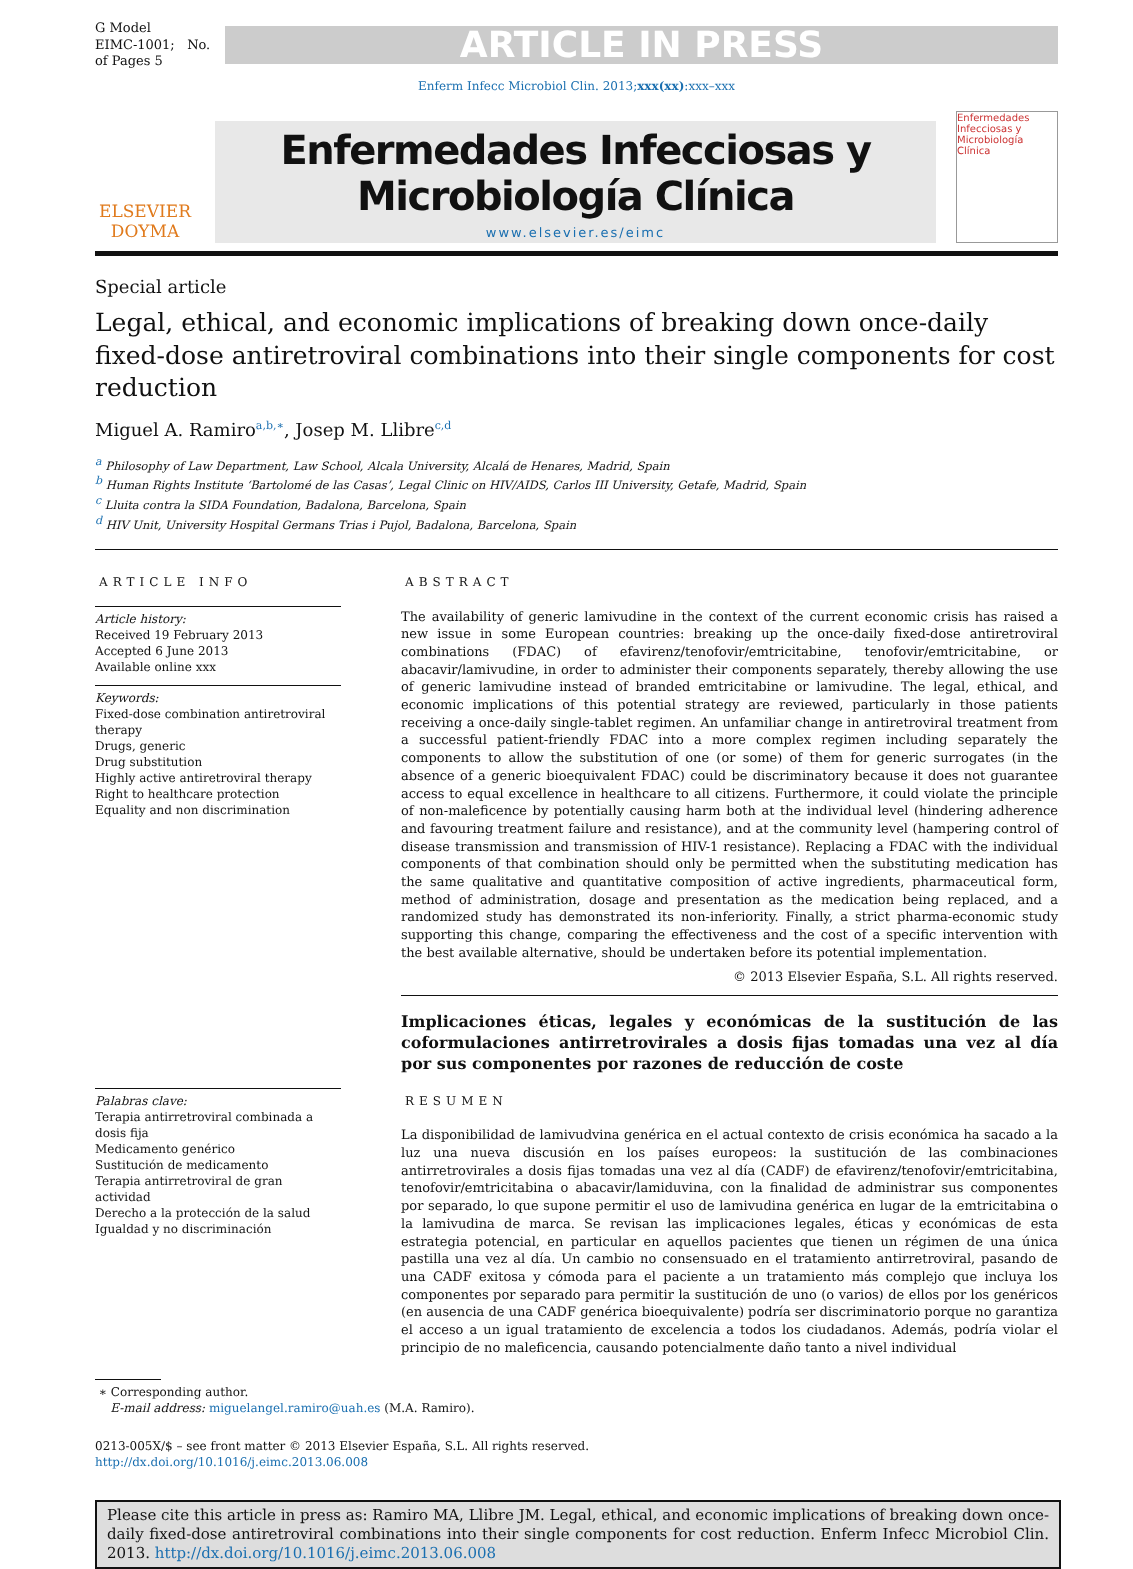G Model
EIMC-1001; No. of Pages 5
ARTICLE IN PRESS
Enferm Infecc Microbiol Clin. 2013;xxx(xx):xxx–xxx
ELSEVIER
DOYMA
Enfermedades Infecciosas y
Microbiología Clínica
www.elsevier.es/eimc
Enfermedades Infecciosas y Microbiología Clínica
Special article
Legal, ethical, and economic implications of breaking down once-daily fixed-dose antiretroviral combinations into their single components for cost reduction
Miguel A. Ramiro<sup>a,b,∗</sup>, Josep M. Llibre<sup>c,d</sup>
<sup>a</sup> Philosophy of Law Department, Law School, Alcala University, Alcalá de Henares, Madrid, Spain
<sup>b</sup> Human Rights Institute ‘Bartolomé de las Casas’, Legal Clinic on HIV/AIDS, Carlos III University, Getafe, Madrid, Spain
<sup>c</sup> Lluita contra la SIDA Foundation, Badalona, Barcelona, Spain
<sup>d</sup> HIV Unit, University Hospital Germans Trias i Pujol, Badalona, Barcelona, Spain
ARTICLE INFO
Article history:
Received 19 February 2013
Accepted 6 June 2013
Available online xxx
Keywords:
Fixed-dose combination antiretroviral therapy
Drugs, generic
Drug substitution
Highly active antiretroviral therapy
Right to healthcare protection
Equality and non discrimination
Palabras clave:
Terapia antirretroviral combinada a dosis fija
Medicamento genérico
Sustitución de medicamento
Terapia antirretroviral de gran actividad
Derecho a la protección de la salud
Igualdad y no discriminación
ABSTRACT
The availability of generic lamivudine in the context of the current economic crisis has raised a new issue in some European countries: breaking up the once-daily fixed-dose antiretroviral combinations (FDAC) of efavirenz/tenofovir/emtricitabine, tenofovir/emtricitabine, or abacavir/lamivudine, in order to administer their components separately, thereby allowing the use of generic lamivudine instead of branded emtricitabine or lamivudine. The legal, ethical, and economic implications of this potential strategy are reviewed, particularly in those patients receiving a once-daily single-tablet regimen. An unfamiliar change in antiretroviral treatment from a successful patient-friendly FDAC into a more complex regimen including separately the components to allow the substitution of one (or some) of them for generic surrogates (in the absence of a generic bioequivalent FDAC) could be discriminatory because it does not guarantee access to equal excellence in healthcare to all citizens. Furthermore, it could violate the principle of non-maleficence by potentially causing harm both at the individual level (hindering adherence and favouring treatment failure and resistance), and at the community level (hampering control of disease transmission and transmission of HIV-1 resistance). Replacing a FDAC with the individual components of that combination should only be permitted when the substituting medication has the same qualitative and quantitative composition of active ingredients, pharmaceutical form, method of administration, dosage and presentation as the medication being replaced, and a randomized study has demonstrated its non-inferiority. Finally, a strict pharma-economic study supporting this change, comparing the effectiveness and the cost of a specific intervention with the best available alternative, should be undertaken before its potential implementation.
© 2013 Elsevier España, S.L. All rights reserved.
Implicaciones éticas, legales y económicas de la sustitución de las coformulaciones antirretrovirales a dosis fijas tomadas una vez al día por sus componentes por razones de reducción de coste
RESUMEN
La disponibilidad de lamivudvina genérica en el actual contexto de crisis económica ha sacado a la luz una nueva discusión en los países europeos: la sustitución de las combinaciones antirretrovirales a dosis fijas tomadas una vez al día (CADF) de efavirenz/tenofovir/emtricitabina, tenofovir/emtricitabina o abacavir/lamiduvina, con la finalidad de administrar sus componentes por separado, lo que supone permitir el uso de lamivudina genérica en lugar de la emtricitabina o la lamivudina de marca. Se revisan las implicaciones legales, éticas y económicas de esta estrategia potencial, en particular en aquellos pacientes que tienen un régimen de una única pastilla una vez al día. Un cambio no consensuado en el tratamiento antirretroviral, pasando de una CADF exitosa y cómoda para el paciente a un tratamiento más complejo que incluya los componentes por separado para permitir la sustitución de uno (o varios) de ellos por los genéricos (en ausencia de una CADF genérica bioequivalente) podría ser discriminatorio porque no garantiza el acceso a un igual tratamiento de excelencia a todos los ciudadanos. Además, podría violar el principio de no maleficencia, causando potencialmente daño tanto a nivel individual
∗ Corresponding author.
E-mail address: miguelangel.ramiro@uah.es (M.A. Ramiro).
0213-005X/$ – see front matter © 2013 Elsevier España, S.L. All rights reserved.
http://dx.doi.org/10.1016/j.eimc.2013.06.008
Please cite this article in press as: Ramiro MA, Llibre JM. Legal, ethical, and economic implications of breaking down once-daily fixed-dose antiretroviral combinations into their single components for cost reduction. Enferm Infecc Microbiol Clin. 2013. http://dx.doi.org/10.1016/j.eimc.2013.06.008